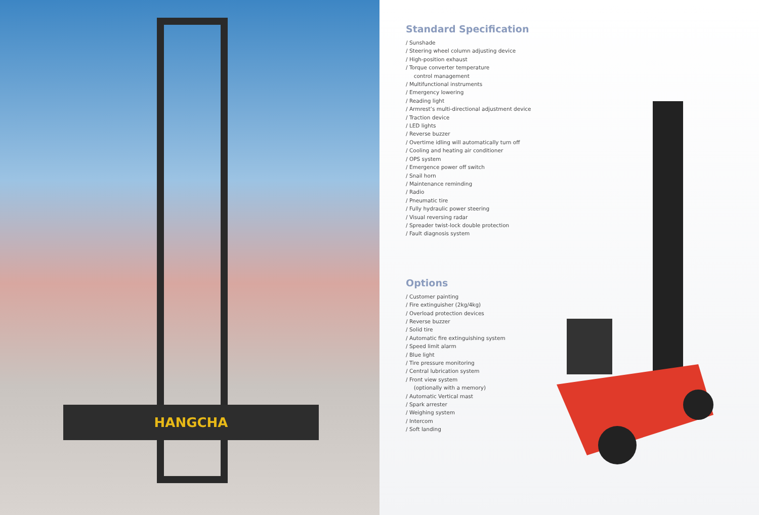HANGCHA
Standard Specification
/ Sunshade
/ Steering wheel column adjusting device
/ High-position exhaust
/ Torque converter temperature
control management
/ Multifunctional instruments
/ Emergency lowering
/ Reading light
/ Armrest’s multi-directional adjustment device
/ Traction device
/ LED lights
/ Reverse buzzer
/ Overtime idling will automatically turn off
/ Cooling and heating air conditioner
/ OPS system
/ Emergence power off switch
/ Snail horn
/ Maintenance reminding
/ Radio
/ Pneumatic tire
/ Fully hydraulic power steering
/ Visual reversing radar
/ Spreader twist-lock double protection
/ Fault diagnosis system
Options
/ Customer painting
/ Fire extinguisher (2kg/4kg)
/ Overload protection devices
/ Reverse buzzer
/ Solid tire
/ Automatic fire extinguishing system
/ Speed limit alarm
/ Blue light
/ Tire pressure monitoring
/ Central lubrication system
/ Front view system
(optionally with a memory)
/ Automatic Vertical mast
/ Spark arrester
/ Weighing system
/ Intercom
/ Soft landing